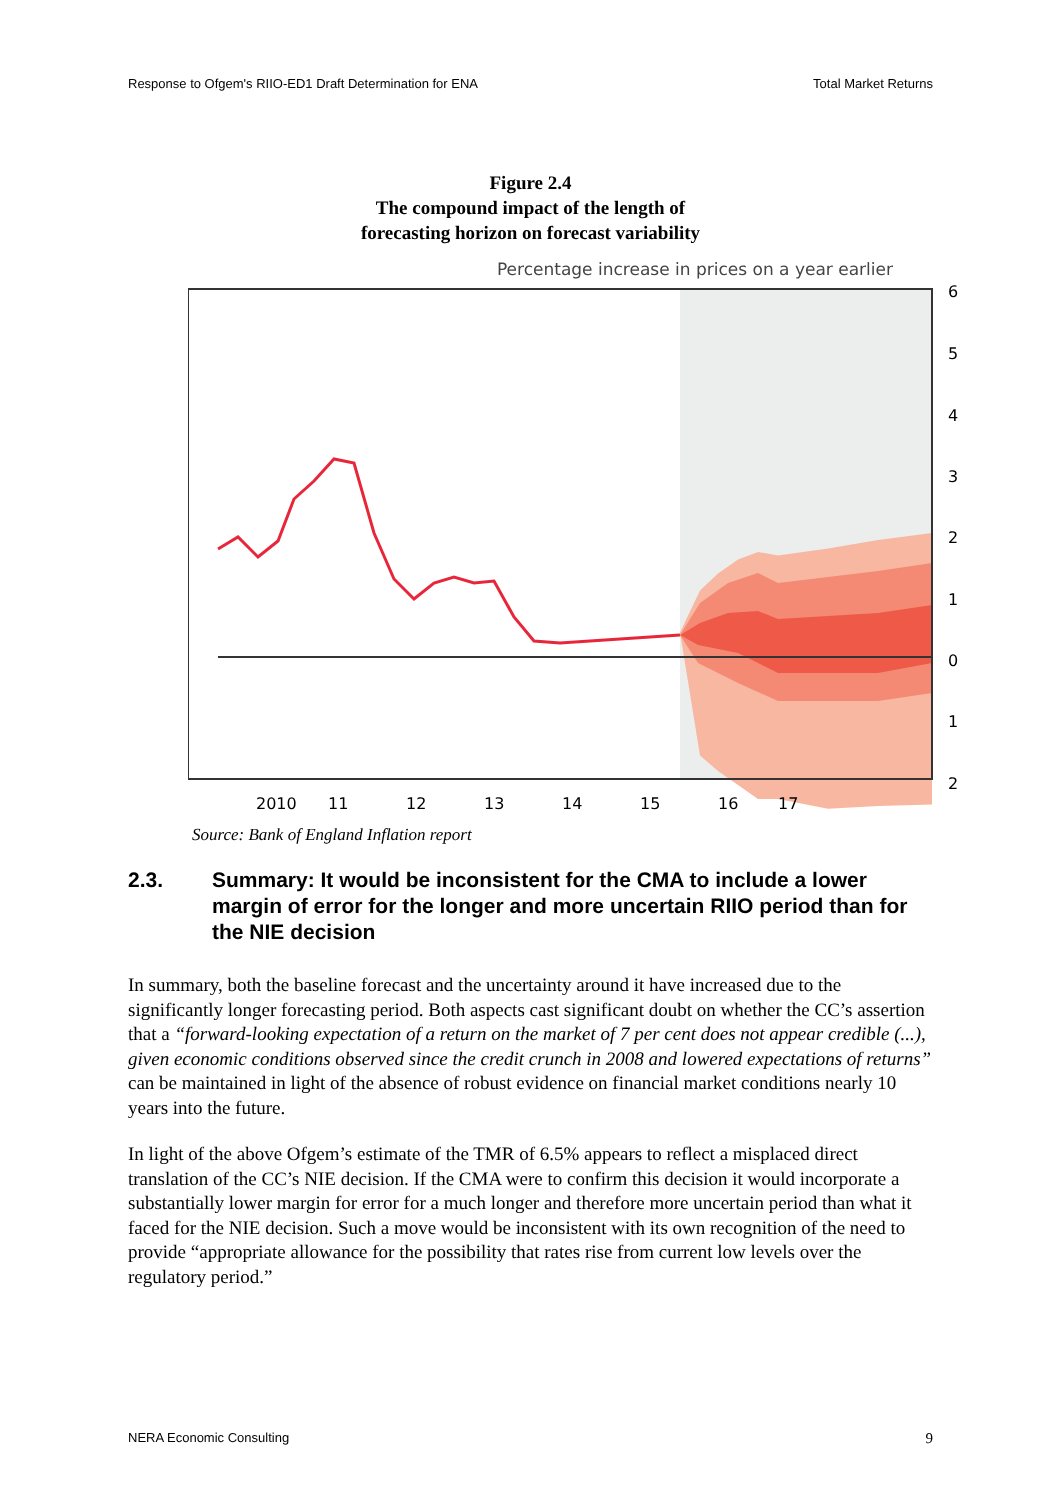Response to Ofgem's RIIO-ED1 Draft Determination for ENA Total Market Returns
Figure 2.4
The compound impact of the length of
forecasting horizon on forecast variability
Percentage increase in prices on a year earlier
6
5
4
3
2
1
0
1
2
2010
11
12
13
14
15
16
17
Source: Bank of England Inflation report
2.3. Summary: It would be inconsistent for the CMA to include a lower margin of error for the longer and more uncertain RIIO period than for the NIE decision
In summary, both the baseline forecast and the uncertainty around it have increased due to the significantly longer forecasting period. Both aspects cast significant doubt on whether the CC’s assertion that a “forward-looking expectation of a return on the market of 7 per cent does not appear credible (...), given economic conditions observed since the credit crunch in 2008 and lowered expectations of returns” can be maintained in light of the absence of robust evidence on financial market conditions nearly 10 years into the future.
In light of the above Ofgem’s estimate of the TMR of 6.5% appears to reflect a misplaced direct translation of the CC’s NIE decision. If the CMA were to confirm this decision it would incorporate a substantially lower margin for error for a much longer and therefore more uncertain period than what it faced for the NIE decision. Such a move would be inconsistent with its own recognition of the need to provide “appropriate allowance for the possibility that rates rise from current low levels over the regulatory period.”
NERA Economic Consulting 9